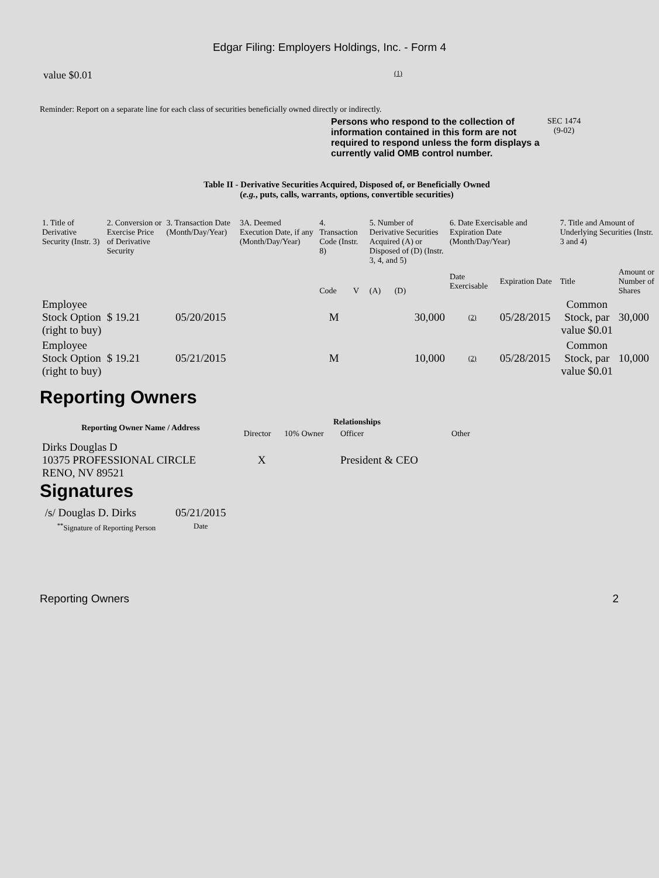Edgar Filing: Employers Holdings, Inc. - Form 4
value $0.01
(1)
Reminder: Report on a separate line for each class of securities beneficially owned directly or indirectly.
Persons who respond to the collection of information contained in this form are not required to respond unless the form displays a currently valid OMB control number.
SEC 1474
(9-02)
Table II - Derivative Securities Acquired, Disposed of, or Beneficially Owned
(e.g., puts, calls, warrants, options, convertible securities)
| 1. Title of Derivative Security (Instr. 3) | 2. Conversion or Exercise Price of Derivative Security | 3. Transaction Date (Month/Day/Year) | 3A. Deemed Execution Date, if any (Month/Day/Year) | 4. Transaction Code (Instr. 8) | | 5. Number of Derivative Securities Acquired (A) or Disposed of (D) (Instr. 3, 4, and 5) | | 6. Date Exercisable and Expiration Date (Month/Day/Year) | | 7. Title and Amount of Underlying Securities (Instr. 3 and 4) | |
| --- | --- | --- | --- | --- | --- | --- | --- | --- | --- | --- | --- |
| | | | | Code | V | (A) | (D) | Date Exercisable | Expiration Date | Title | Amount or Number of Shares |
| Employee Stock Option (right to buy) | $ 19.21 | 05/20/2015 | | M | | | 30,000 | (2) | 05/28/2015 | Common Stock, par value $0.01 | 30,000 |
| Employee Stock Option (right to buy) | $ 19.21 | 05/21/2015 | | M | | | 10,000 | (2) | 05/28/2015 | Common Stock, par value $0.01 | 10,000 |
Reporting Owners
| Reporting Owner Name / Address | Relationships | | | |
| --- | --- | --- | --- | --- |
| | Director | 10% Owner | Officer | Other |
| Dirks Douglas D 10375 PROFESSIONAL CIRCLE RENO, NV 89521 | X | | President & CEO | |
Signatures
| /s/ Douglas D. Dirks | 05/21/2015 |
| <sup>**</sup> Signature of Reporting Person | Date |
Reporting Owners 2